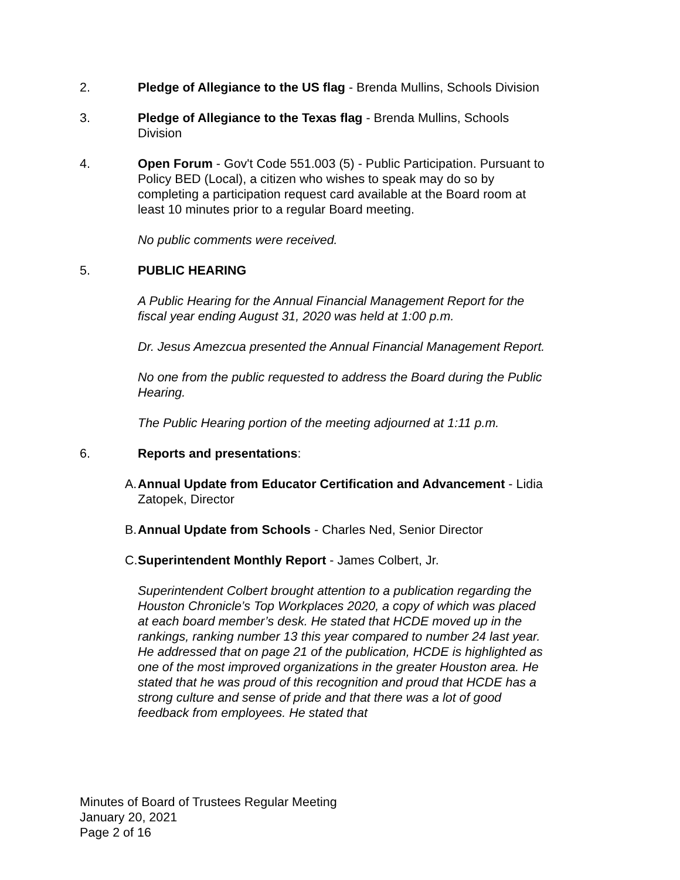2. Pledge of Allegiance to the US flag - Brenda Mullins, Schools Division
3. Pledge of Allegiance to the Texas flag - Brenda Mullins, Schools Division
4. Open Forum - Gov't Code 551.003 (5) - Public Participation. Pursuant to Policy BED (Local), a citizen who wishes to speak may do so by completing a participation request card available at the Board room at least 10 minutes prior to a regular Board meeting.
No public comments were received.
5. PUBLIC HEARING
A Public Hearing for the Annual Financial Management Report for the fiscal year ending August 31, 2020 was held at 1:00 p.m.
Dr. Jesus Amezcua presented the Annual Financial Management Report.
No one from the public requested to address the Board during the Public Hearing.
The Public Hearing portion of the meeting adjourned at 1:11 p.m.
6. Reports and presentations:
A. Annual Update from Educator Certification and Advancement - Lidia Zatopek, Director
B. Annual Update from Schools - Charles Ned, Senior Director
C. Superintendent Monthly Report - James Colbert, Jr.
Superintendent Colbert brought attention to a publication regarding the Houston Chronicle’s Top Workplaces 2020, a copy of which was placed at each board member’s desk. He stated that HCDE moved up in the rankings, ranking number 13 this year compared to number 24 last year. He addressed that on page 21 of the publication, HCDE is highlighted as one of the most improved organizations in the greater Houston area. He stated that he was proud of this recognition and proud that HCDE has a strong culture and sense of pride and that there was a lot of good feedback from employees. He stated that
Minutes of Board of Trustees Regular Meeting
January 20, 2021
Page 2 of 16